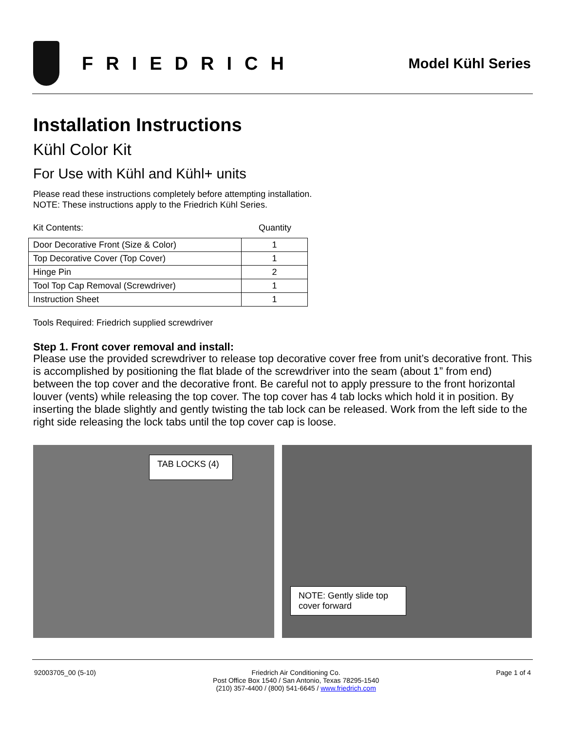FRIEDRICH
Model Kühl Series
Installation Instructions
Kühl Color Kit
For Use with Kühl and Kühl+ units
Please read these instructions completely before attempting installation.
NOTE: These instructions apply to the Friedrich Kühl Series.
Kit Contents: Quantity
| Door Decorative Front (Size & Color) | 1 |
| Top Decorative Cover (Top Cover) | 1 |
| Hinge Pin | 2 |
| Tool Top Cap Removal (Screwdriver) | 1 |
| Instruction Sheet | 1 |
Tools Required: Friedrich supplied screwdriver
Step 1. Front cover removal and install:
Please use the provided screwdriver to release top decorative cover free from unit’s decorative front. This is accomplished by positioning the flat blade of the screwdriver into the seam (about 1” from end) between the top cover and the decorative front. Be careful not to apply pressure to the front horizontal louver (vents) while releasing the top cover. The top cover has 4 tab locks which hold it in position. By inserting the blade slightly and gently twisting the tab lock can be released. Work from the left side to the right side releasing the lock tabs until the top cover cap is loose.
TAB LOCKS (4)
NOTE: Gently slide top cover forward
92003705_00 (5-10) Friedrich Air Conditioning Co.
Post Office Box 1540 / San Antonio, Texas 78295-1540
(210) 357-4400 / (800) 541-6645 / www.friedrich.com Page 1 of 4